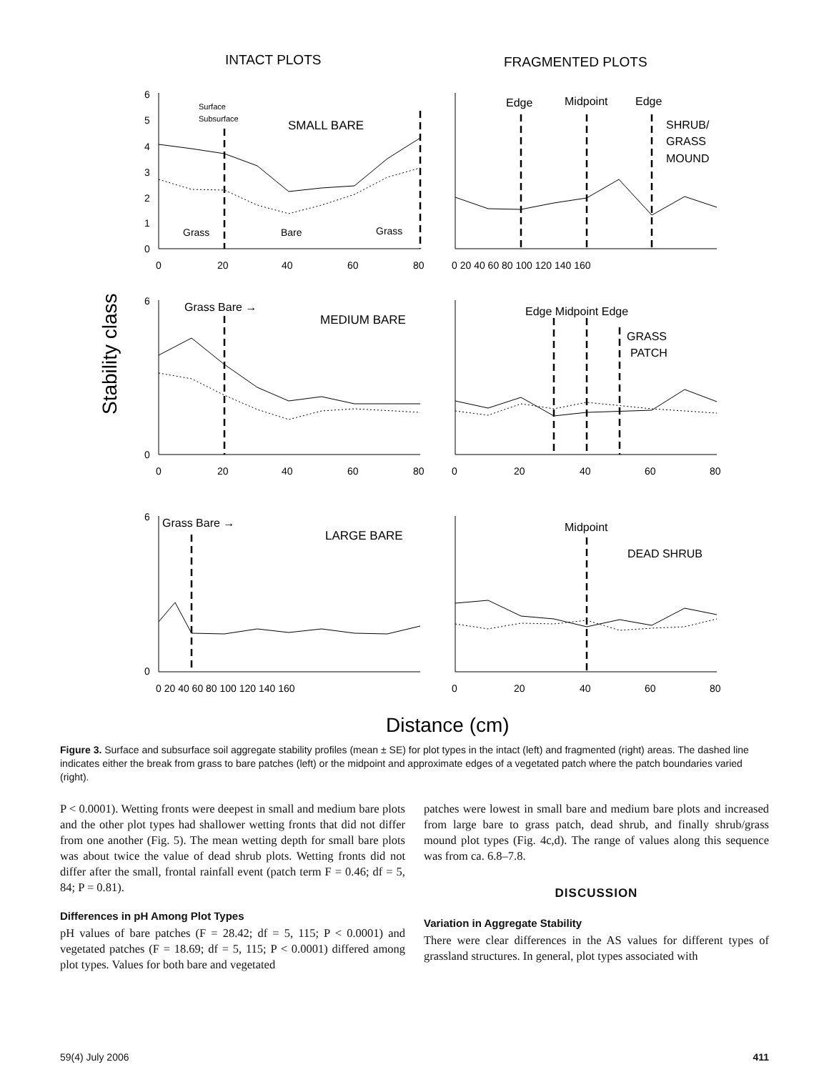INTACT PLOTS
FRAGMENTED PLOTS
Stability class
Distance (cm)
Grass
Bare
Grass
SMALL BARE
Surface
Subsurface
Edge
Midpoint
Edge
SHRUB/
GRASS
MOUND
Grass Bare →
MEDIUM BARE
Edge Midpoint Edge
GRASS
PATCH
Grass Bare →
LARGE BARE
Midpoint
DEAD SHRUB
6
5
4
3
2
1
0
0
20
40
60
80
0 20 40 60 80 100 120 140 160
6
0
0
20
40
60
80
0
20
40
60
80
6
0
0 20 40 60 80 100 120 140 160
0
20
40
60
80
Figure 3. Surface and subsurface soil aggregate stability profiles (mean ± SE) for plot types in the intact (left) and fragmented (right) areas. The dashed line indicates either the break from grass to bare patches (left) or the midpoint and approximate edges of a vegetated patch where the patch boundaries varied (right).
P < 0.0001). Wetting fronts were deepest in small and medium bare plots and the other plot types had shallower wetting fronts that did not differ from one another (Fig. 5). The mean wetting depth for small bare plots was about twice the value of dead shrub plots. Wetting fronts did not differ after the small, frontal rainfall event (patch term F = 0.46; df = 5, 84; P = 0.81).
Differences in pH Among Plot Types
pH values of bare patches (F = 28.42; df = 5, 115; P < 0.0001) and vegetated patches (F = 18.69; df = 5, 115; P < 0.0001) differed among plot types. Values for both bare and vegetated
patches were lowest in small bare and medium bare plots and increased from large bare to grass patch, dead shrub, and finally shrub/grass mound plot types (Fig. 4c,d). The range of values along this sequence was from ca. 6.8–7.8.
DISCUSSION
Variation in Aggregate Stability
There were clear differences in the AS values for different types of grassland structures. In general, plot types associated with
59(4) July 2006 411